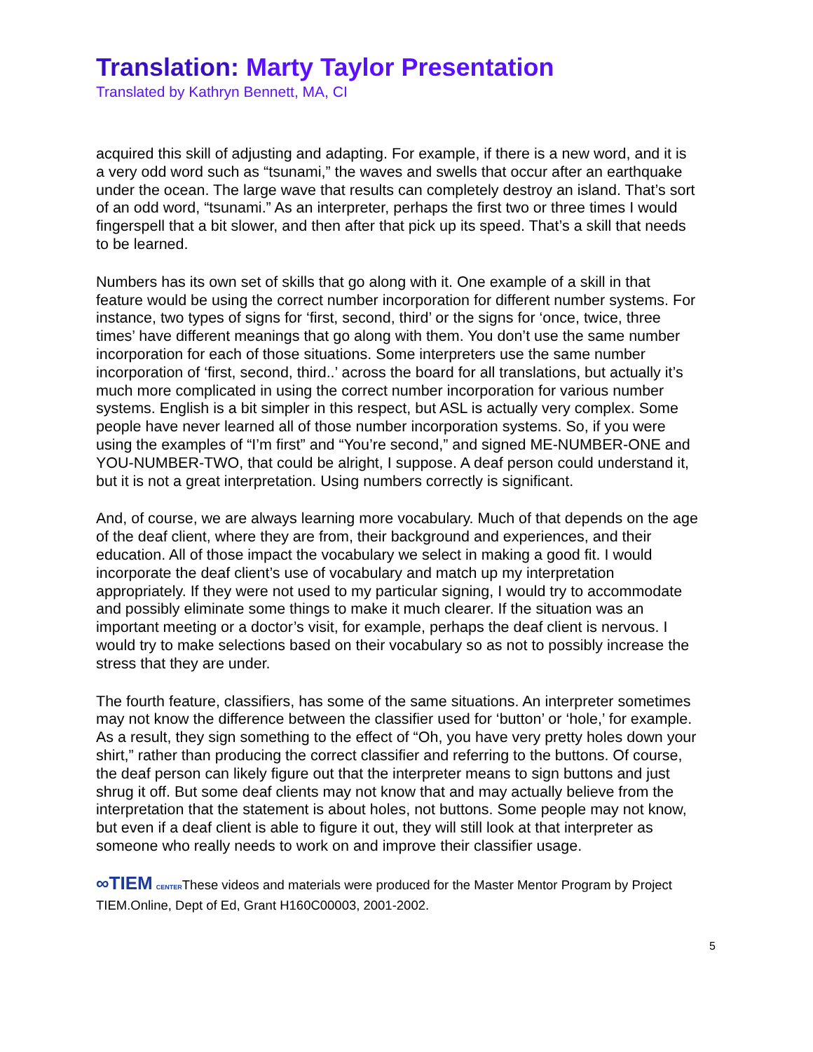Translation: Marty Taylor Presentation
Translated by Kathryn Bennett, MA, CI
acquired this skill of adjusting and adapting. For example, if there is a new word, and it is a very odd word such as “tsunami,” the waves and swells that occur after an earthquake under the ocean. The large wave that results can completely destroy an island. That’s sort of an odd word, “tsunami.” As an interpreter, perhaps the first two or three times I would fingerspell that a bit slower, and then after that pick up its speed. That’s a skill that needs to be learned.
Numbers has its own set of skills that go along with it. One example of a skill in that feature would be using the correct number incorporation for different number systems. For instance, two types of signs for ‘first, second, third’ or the signs for ‘once, twice, three times’ have different meanings that go along with them. You don’t use the same number incorporation for each of those situations. Some interpreters use the same number incorporation of ‘first, second, third..’ across the board for all translations, but actually it’s much more complicated in using the correct number incorporation for various number systems. English is a bit simpler in this respect, but ASL is actually very complex. Some people have never learned all of those number incorporation systems. So, if you were using the examples of “I’m first” and “You’re second,” and signed ME-NUMBER-ONE and YOU-NUMBER-TWO, that could be alright, I suppose. A deaf person could understand it, but it is not a great interpretation. Using numbers correctly is significant.
And, of course, we are always learning more vocabulary. Much of that depends on the age of the deaf client, where they are from, their background and experiences, and their education. All of those impact the vocabulary we select in making a good fit. I would incorporate the deaf client’s use of vocabulary and match up my interpretation appropriately. If they were not used to my particular signing, I would try to accommodate and possibly eliminate some things to make it much clearer. If the situation was an important meeting or a doctor’s visit, for example, perhaps the deaf client is nervous. I would try to make selections based on their vocabulary so as not to possibly increase the stress that they are under.
The fourth feature, classifiers, has some of the same situations. An interpreter sometimes may not know the difference between the classifier used for ‘button’ or ‘hole,’ for example. As a result, they sign something to the effect of “Oh, you have very pretty holes down your shirt,” rather than producing the correct classifier and referring to the buttons. Of course, the deaf person can likely figure out that the interpreter means to sign buttons and just shrug it off. But some deaf clients may not know that and may actually believe from the interpretation that the statement is about holes, not buttons. Some people may not know, but even if a deaf client is able to figure it out, they will still look at that interpreter as someone who really needs to work on and improve their classifier usage.
∞TIEM CENTERThese videos and materials were produced for the Master Mentor Program by Project TIEM.Online, Dept of Ed, Grant H160C00003, 2001-2002.
5